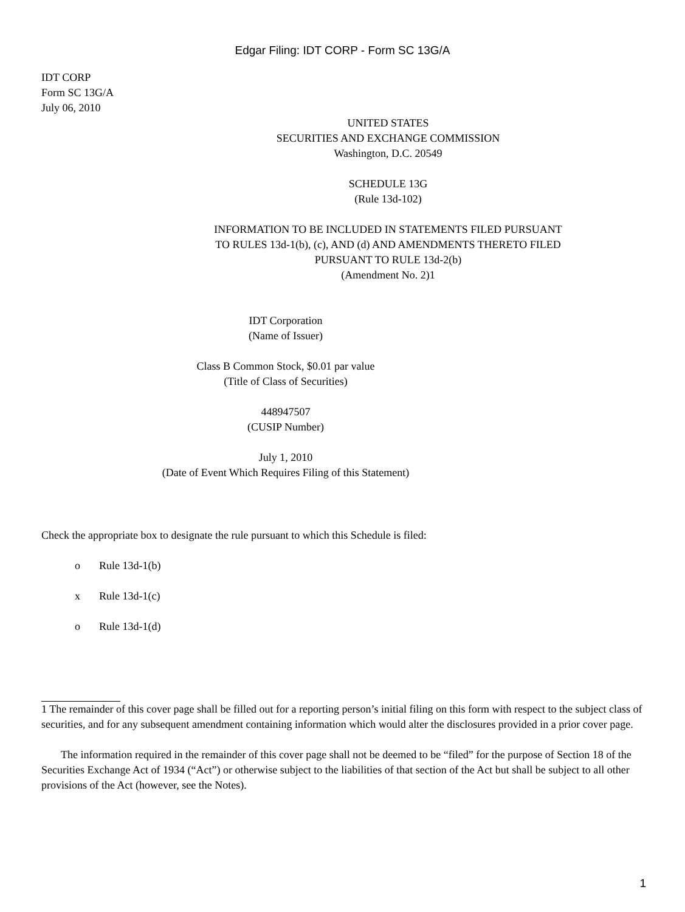Edgar Filing: IDT CORP - Form SC 13G/A
IDT CORP
Form SC 13G/A
July 06, 2010
UNITED STATES
SECURITIES AND EXCHANGE COMMISSION
Washington, D.C. 20549
SCHEDULE 13G
(Rule 13d-102)
INFORMATION TO BE INCLUDED IN STATEMENTS FILED PURSUANT
TO RULES 13d-1(b), (c), AND (d) AND AMENDMENTS THERETO FILED
PURSUANT TO RULE 13d-2(b)
(Amendment No. 2)1
IDT Corporation
(Name of Issuer)
Class B Common Stock, $0.01 par value
(Title of Class of Securities)
448947507
(CUSIP Number)
July 1, 2010
(Date of Event Which Requires Filing of this Statement)
Check the appropriate box to designate the rule pursuant to which this Schedule is filed:
o Rule 13d-1(b)
x Rule 13d-1(c)
o Rule 13d-1(d)
1 The remainder of this cover page shall be filled out for a reporting person’s initial filing on this form with respect to the subject class of securities, and for any subsequent amendment containing information which would alter the disclosures provided in a prior cover page.
The information required in the remainder of this cover page shall not be deemed to be “filed” for the purpose of Section 18 of the Securities Exchange Act of 1934 (“Act”) or otherwise subject to the liabilities of that section of the Act but shall be subject to all other provisions of the Act (however, see the Notes).
1